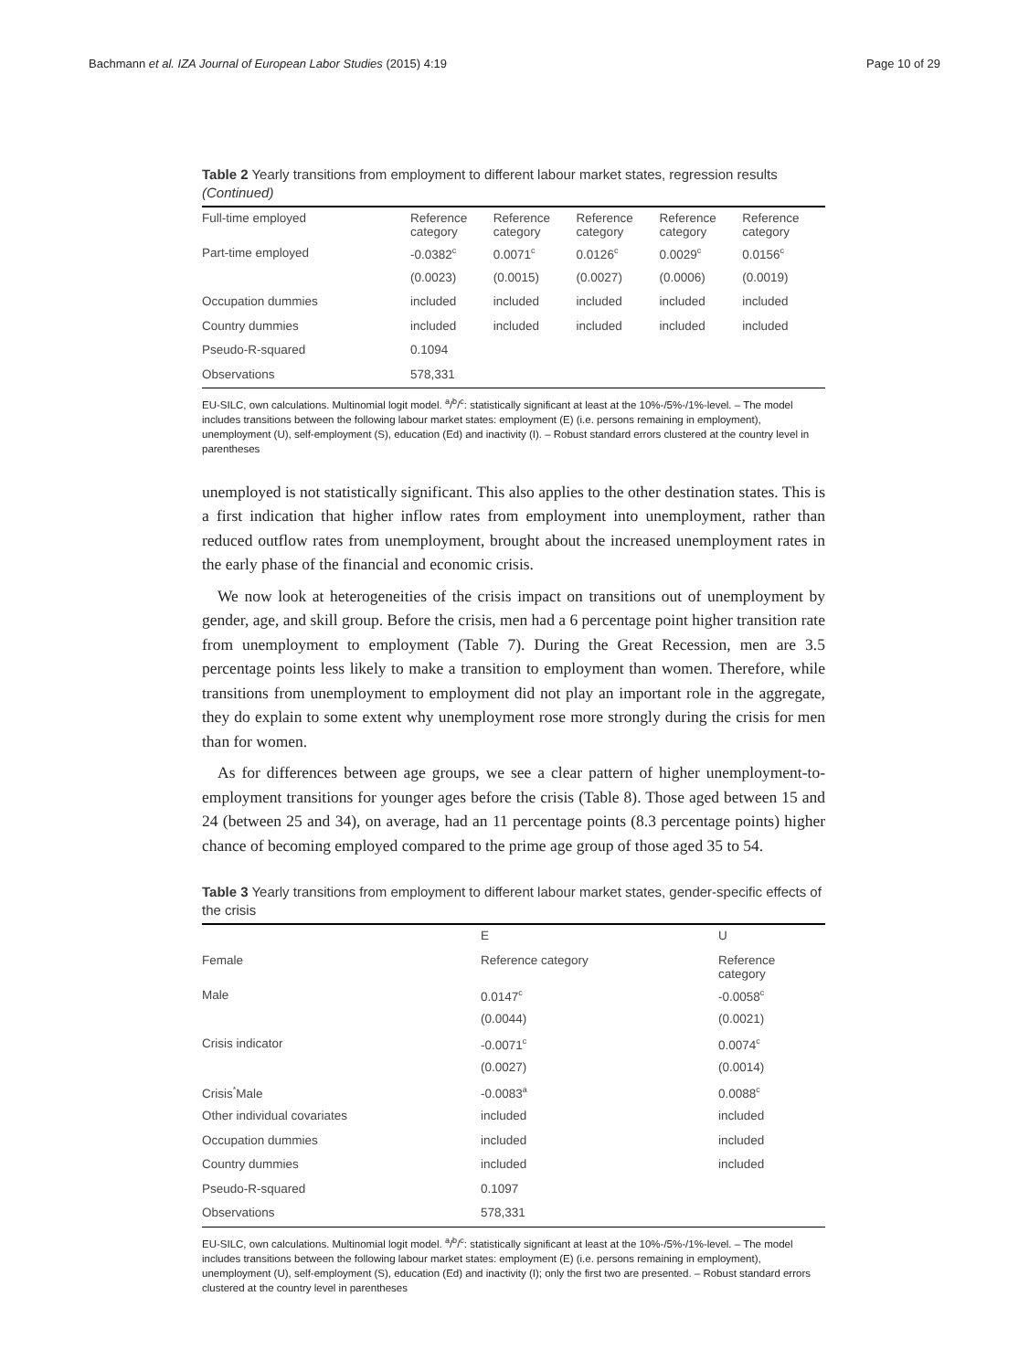Bachmann et al. IZA Journal of European Labor Studies (2015) 4:19 Page 10 of 29
Table 2 Yearly transitions from employment to different labour market states, regression results (Continued)
| Full-time employed | Reference category | Reference category | Reference category | Reference category | Reference category |
| Part-time employed | -0.0382<sup>c</sup> | 0.0071<sup>c</sup> | 0.0126<sup>c</sup> | 0.0029<sup>c</sup> | 0.0156<sup>c</sup> |
| | (0.0023) | (0.0015) | (0.0027) | (0.0006) | (0.0019) |
| Occupation dummies | included | included | included | included | included |
| Country dummies | included | included | included | included | included |
| Pseudo-R-squared | 0.1094 | | | | |
| Observations | 578,331 | | | | |
EU-SILC, own calculations. Multinomial logit model. <sup>a</sup>/<sup>b</sup>/<sup>c</sup>: statistically significant at least at the 10%-/5%-/1%-level. – The model includes transitions between the following labour market states: employment (E) (i.e. persons remaining in employment), unemployment (U), self-employment (S), education (Ed) and inactivity (I). – Robust standard errors clustered at the country level in parentheses
unemployed is not statistically significant. This also applies to the other destination states. This is a first indication that higher inflow rates from employment into unemployment, rather than reduced outflow rates from unemployment, brought about the increased unemployment rates in the early phase of the financial and economic crisis.
We now look at heterogeneities of the crisis impact on transitions out of unemployment by gender, age, and skill group. Before the crisis, men had a 6 percentage point higher transition rate from unemployment to employment (Table 7). During the Great Recession, men are 3.5 percentage points less likely to make a transition to employment than women. Therefore, while transitions from unemployment to employment did not play an important role in the aggregate, they do explain to some extent why unemployment rose more strongly during the crisis for men than for women.
As for differences between age groups, we see a clear pattern of higher unemployment-to-employment transitions for younger ages before the crisis (Table 8). Those aged between 15 and 24 (between 25 and 34), on average, had an 11 percentage points (8.3 percentage points) higher chance of becoming employed compared to the prime age group of those aged 35 to 54.
Table 3 Yearly transitions from employment to different labour market states, gender-specific effects of the crisis
| | E | U |
| --- | --- | --- |
| Female | Reference category | Reference category |
| Male | 0.0147<sup>c</sup> | -0.0058<sup>c</sup> |
| | (0.0044) | (0.0021) |
| Crisis indicator | -0.0071<sup>c</sup> | 0.0074<sup>c</sup> |
| | (0.0027) | (0.0014) |
| Crisis<sup>*</sup>Male | -0.0083<sup>a</sup> | 0.0088<sup>c</sup> |
| Other individual covariates | included | included |
| Occupation dummies | included | included |
| Country dummies | included | included |
| Pseudo-R-squared | 0.1097 | |
| Observations | 578,331 | |
EU-SILC, own calculations. Multinomial logit model. <sup>a</sup>/<sup>b</sup>/<sup>c</sup>: statistically significant at least at the 10%-/5%-/1%-level. – The model includes transitions between the following labour market states: employment (E) (i.e. persons remaining in employment), unemployment (U), self-employment (S), education (Ed) and inactivity (I); only the first two are presented. – Robust standard errors clustered at the country level in parentheses